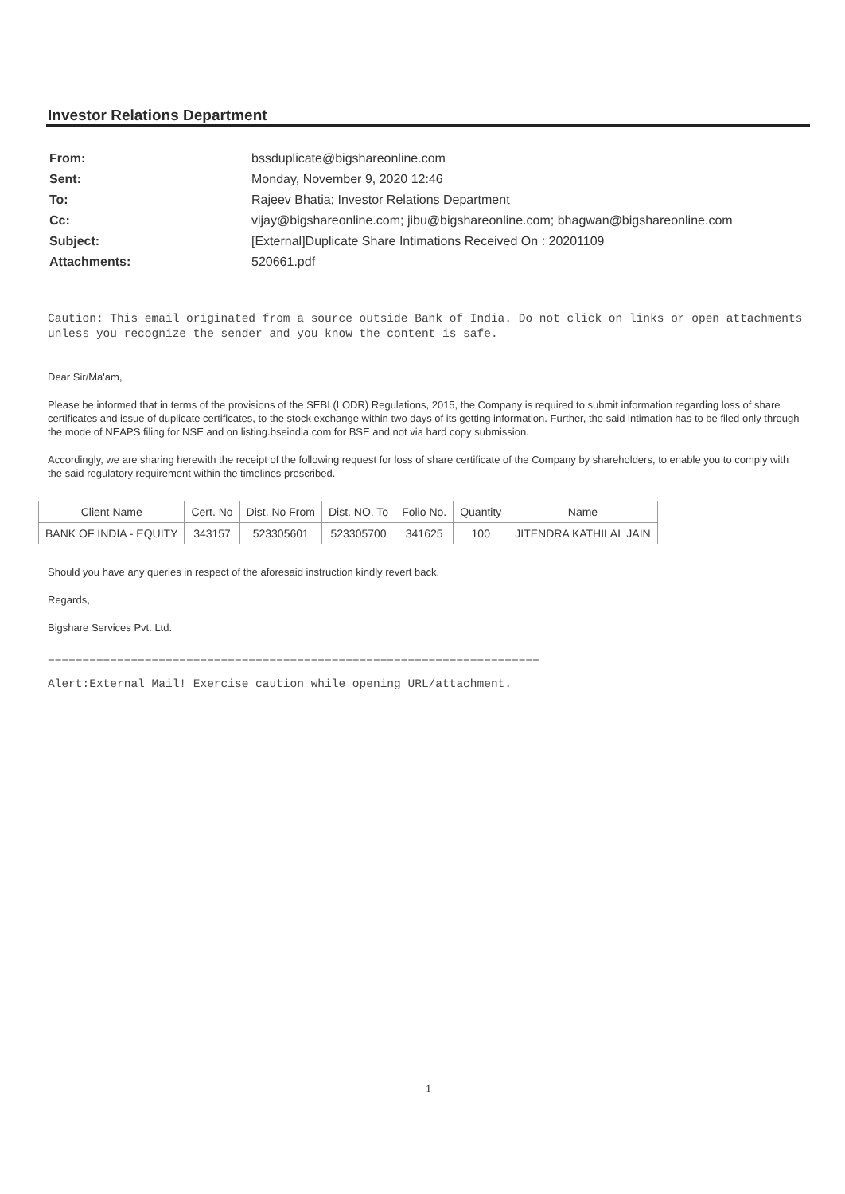Investor Relations Department
| From: | bssduplicate@bigshareonline.com |
| Sent: | Monday, November 9, 2020 12:46 |
| To: | Rajeev Bhatia; Investor Relations Department |
| Cc: | vijay@bigshareonline.com; jibu@bigshareonline.com; bhagwan@bigshareonline.com |
| Subject: | [External]Duplicate Share Intimations Received On : 20201109 |
| Attachments: | 520661.pdf |
Caution: This email originated from a source outside Bank of India. Do not click on links or open attachments unless you recognize the sender and you know the content is safe.
Dear Sir/Ma'am,
Please be informed that in terms of the provisions of the SEBI (LODR) Regulations, 2015, the Company is required to submit information regarding loss of share certificates and issue of duplicate certificates, to the stock exchange within two days of its getting information. Further, the said intimation has to be filed only through the mode of NEAPS filing for NSE and on listing.bseindia.com for BSE and not via hard copy submission.
Accordingly, we are sharing herewith the receipt of the following request for loss of share certificate of the Company by shareholders, to enable you to comply with the said regulatory requirement within the timelines prescribed.
| Client Name | Cert. No | Dist. No From | Dist. NO. To | Folio No. | Quantity | Name |
| --- | --- | --- | --- | --- | --- | --- |
| BANK OF INDIA - EQUITY | 343157 | 523305601 | 523305700 | 341625 | 100 | JITENDRA KATHILAL JAIN |
Should you have any queries in respect of the aforesaid instruction kindly revert back.
Regards,
Bigshare Services Pvt. Ltd.
=======================================================================
Alert:External Mail! Exercise caution while opening URL/attachment.
1